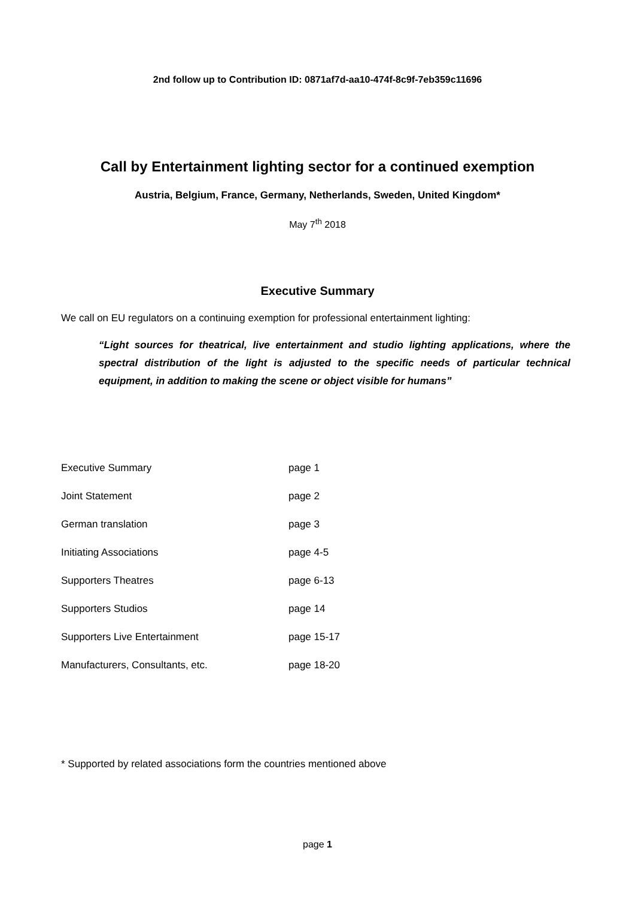2nd follow up to Contribution ID: 0871af7d-aa10-474f-8c9f-7eb359c11696
Call by Entertainment lighting sector for a continued exemption
Austria, Belgium, France, Germany, Netherlands, Sweden, United Kingdom*
May 7<sup>th</sup> 2018
Executive Summary
We call on EU regulators on a continuing exemption for professional entertainment lighting:
“Light sources for theatrical, live entertainment and studio lighting applications, where the spectral distribution of the light is adjusted to the specific needs of particular technical equipment, in addition to making the scene or object visible for humans”
| Executive Summary | page 1 |
| Joint Statement | page 2 |
| German translation | page 3 |
| Initiating Associations | page 4-5 |
| Supporters Theatres | page 6-13 |
| Supporters Studios | page 14 |
| Supporters Live Entertainment | page 15-17 |
| Manufacturers, Consultants, etc. | page 18-20 |
* Supported by related associations form the countries mentioned above
page 1